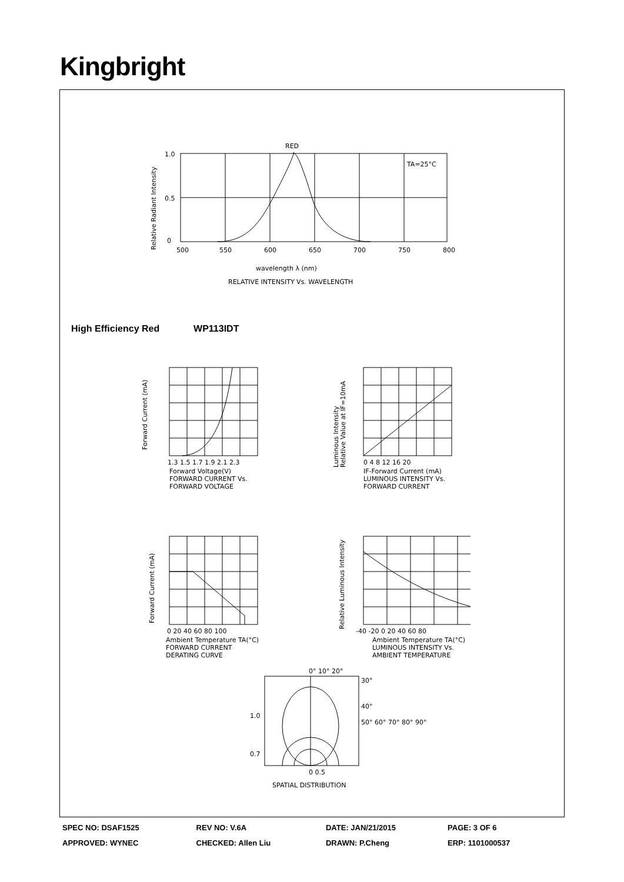Kingbright
RED
TA=25°C
1.0
0.5
0
500
550
600
650
700
750
800
Relative Radiant Intensity
wavelength λ (nm)
RELATIVE INTENSITY Vs. WAVELENGTH
High Efficiency Red WP113IDT
Forward Current (mA)
1.3 1.5 1.7 1.9 2.1 2.3
Forward Voltage(V)
FORWARD CURRENT Vs.
FORWARD VOLTAGE
Luminous Intensity
Relative Value at IF=10mA
0 4 8 12 16 20
IF-Forward Current (mA)
LUMINOUS INTENSITY Vs.
FORWARD CURRENT
Forward Current (mA)
0 20 40 60 80 100
Ambient Temperature TA(°C)
FORWARD CURRENT
DERATING CURVE
Relative Luminous Intensity
-40 -20 0 20 40 60 80
Ambient Temperature TA(°C)
LUMINOUS INTENSITY Vs.
AMBIENT TEMPERATURE
0° 10° 20°
30°
40°
50° 60° 70° 80° 90°
1.0
0.7
0 0.5
SPATIAL DISTRIBUTION
| SPEC NO: DSAF1525 | REV NO: V.6A | DATE: JAN/21/2015 | PAGE: 3 OF 6 |
| APPROVED: WYNEC | CHECKED: Allen Liu | DRAWN: P.Cheng | ERP: 1101000537 |